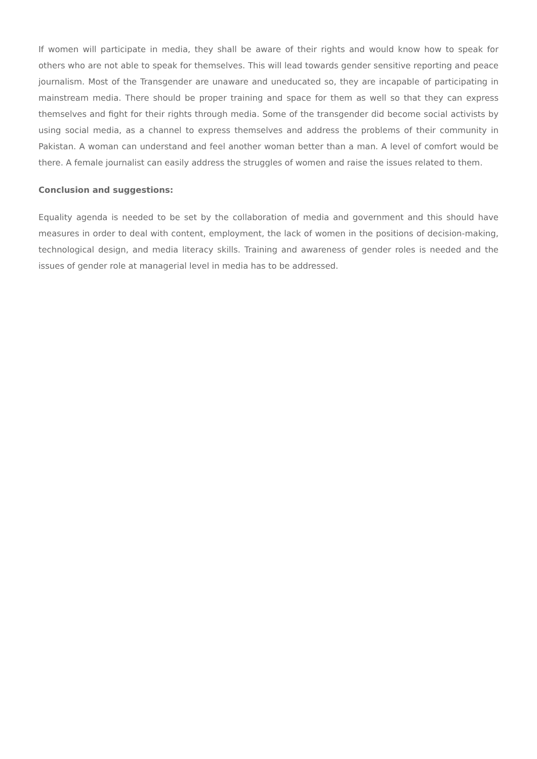If women will participate in media, they shall be aware of their rights and would know how to speak for others who are not able to speak for themselves. This will lead towards gender sensitive reporting and peace journalism. Most of the Transgender are unaware and uneducated so, they are incapable of participating in mainstream media. There should be proper training and space for them as well so that they can express themselves and fight for their rights through media. Some of the transgender did become social activists by using social media, as a channel to express themselves and address the problems of their community in Pakistan. A woman can understand and feel another woman better than a man. A level of comfort would be there. A female journalist can easily address the struggles of women and raise the issues related to them.
Conclusion and suggestions:
Equality agenda is needed to be set by the collaboration of media and government and this should have measures in order to deal with content, employment, the lack of women in the positions of decision-making, technological design, and media literacy skills. Training and awareness of gender roles is needed and the issues of gender role at managerial level in media has to be addressed.